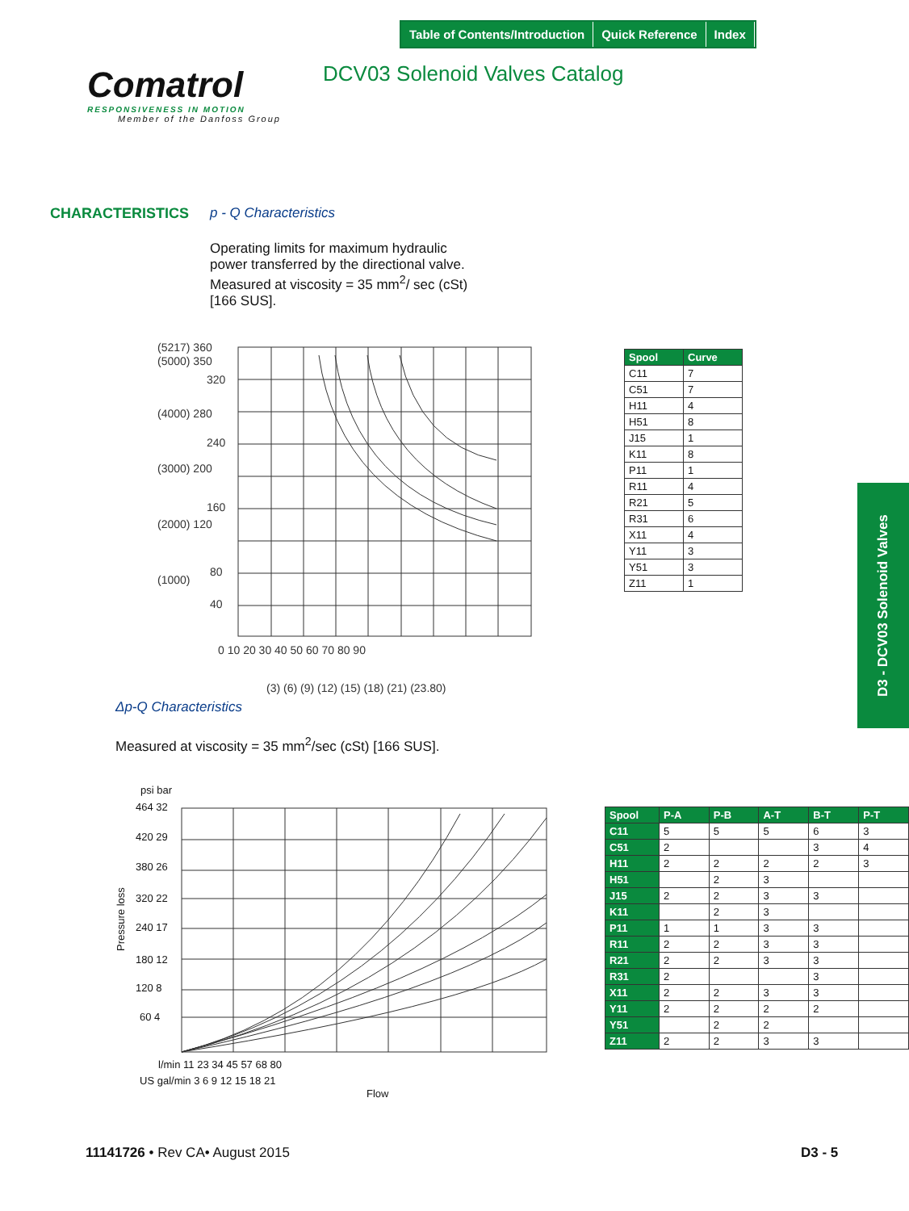Table of Contents/Introduction Quick Reference Index
Comatrol
RESPONSIVENESS IN MOTION
Member of the Danfoss Group
DCV03 Solenoid Valves Catalog
CHARACTERISTICS p - Q Characteristics
Operating limits for maximum hydraulic power transferred by the directional valve. Measured at viscosity = 35 mm<sup>2</sup>/ sec (cSt) [166 SUS].
(5217) 360
(5000) 350
320
(4000) 280
240
(3000) 200
160
(2000) 120
80
(1000)
40
0 10 20 30 40 50 60 70 80 90
(3) (6) (9) (12) (15) (18) (21) (23.80)
| Spool | Curve |
| --- | --- |
| C11 | 7 |
| C51 | 7 |
| H11 | 4 |
| H51 | 8 |
| J15 | 1 |
| K11 | 8 |
| P11 | 1 |
| R11 | 4 |
| R21 | 5 |
| R31 | 6 |
| X11 | 4 |
| Y11 | 3 |
| Y51 | 3 |
| Z11 | 1 |
Δp-Q Characteristics
Measured at viscosity = 35 mm<sup>2</sup>/sec (cSt) [166 SUS].
psi bar
464 32
420 29
380 26
320 22
240 17
180 12
120 8
60 4
l/min 11 23 34 45 57 68 80
US gal/min 3 6 9 12 15 18 21
Flow
Pressure loss
| Spool | P-A | P-B | A-T | B-T | P-T |
| --- | --- | --- | --- | --- | --- |
| C11 | 5 | 5 | 5 | 6 | 3 |
| C51 | 2 | | | 3 | 4 |
| H11 | 2 | 2 | 2 | 2 | 3 |
| H51 | | 2 | 3 | | |
| J15 | 2 | 2 | 3 | 3 | |
| K11 | | 2 | 3 | | |
| P11 | 1 | 1 | 3 | 3 | |
| R11 | 2 | 2 | 3 | 3 | |
| R21 | 2 | 2 | 3 | 3 | |
| R31 | 2 | | | 3 | |
| X11 | 2 | 2 | 3 | 3 | |
| Y11 | 2 | 2 | 2 | 2 | |
| Y51 | | 2 | 2 | | |
| Z11 | 2 | 2 | 3 | 3 | |
D3 - DCV03 Solenoid Valves
11141726 • Rev CA• August 2015 D3 - 5